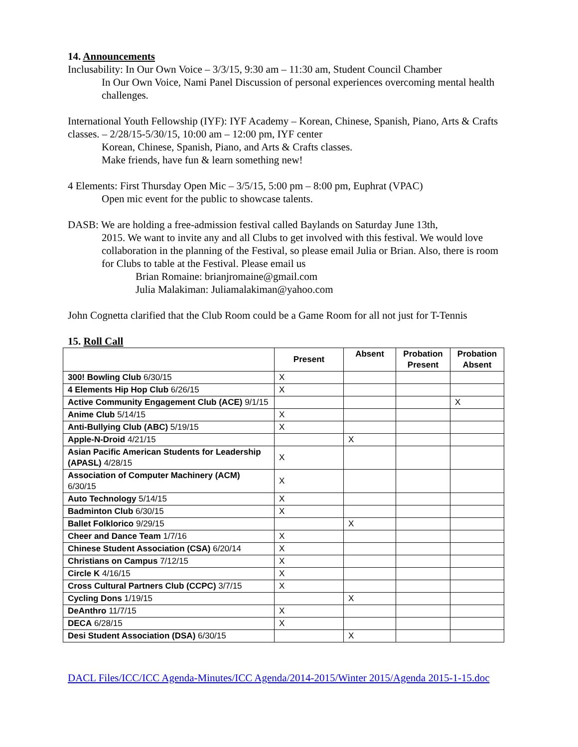14. Announcements
Inclusability: In Our Own Voice – 3/3/15, 9:30 am – 11:30 am, Student Council Chamber
In Our Own Voice, Nami Panel Discussion of personal experiences overcoming mental health challenges.
International Youth Fellowship (IYF): IYF Academy – Korean, Chinese, Spanish, Piano, Arts & Crafts classes. – 2/28/15-5/30/15, 10:00 am – 12:00 pm, IYF center
Korean, Chinese, Spanish, Piano, and Arts & Crafts classes.
Make friends, have fun & learn something new!
4 Elements: First Thursday Open Mic – 3/5/15, 5:00 pm – 8:00 pm, Euphrat (VPAC)
Open mic event for the public to showcase talents.
DASB: We are holding a free-admission festival called Baylands on Saturday June 13th,
2015. We want to invite any and all Clubs to get involved with this festival. We would love collaboration in the planning of the Festival, so please email Julia or Brian. Also, there is room for Clubs to table at the Festival. Please email us
Brian Romaine: brianjromaine@gmail.com
Julia Malakiman: Juliamalakiman@yahoo.com
John Cognetta clarified that the Club Room could be a Game Room for all not just for T-Tennis
15. Roll Call
| | Present | Absent | Probation Present | Probation Absent |
| --- | --- | --- | --- | --- |
| 300! Bowling Club 6/30/15 | X | | | |
| 4 Elements Hip Hop Club 6/26/15 | X | | | |
| Active Community Engagement Club (ACE) 9/1/15 | | | | X |
| Anime Club 5/14/15 | X | | | |
| Anti-Bullying Club (ABC) 5/19/15 | X | | | |
| Apple-N-Droid 4/21/15 | | X | | |
| Asian Pacific American Students for Leadership (APASL) 4/28/15 | X | | | |
| Association of Computer Machinery (ACM) 6/30/15 | X | | | |
| Auto Technology 5/14/15 | X | | | |
| Badminton Club 6/30/15 | X | | | |
| Ballet Folklorico 9/29/15 | | X | | |
| Cheer and Dance Team 1/7/16 | X | | | |
| Chinese Student Association (CSA) 6/20/14 | X | | | |
| Christians on Campus 7/12/15 | X | | | |
| Circle K 4/16/15 | X | | | |
| Cross Cultural Partners Club (CCPC) 3/7/15 | X | | | |
| Cycling Dons 1/19/15 | | X | | |
| DeAnthro 11/7/15 | X | | | |
| DECA 6/28/15 | X | | | |
| Desi Student Association (DSA) 6/30/15 | | X | | |
DACL Files/ICC/ICC Agenda-Minutes/ICC Agenda/2014-2015/Winter 2015/Agenda 2015-1-15.doc